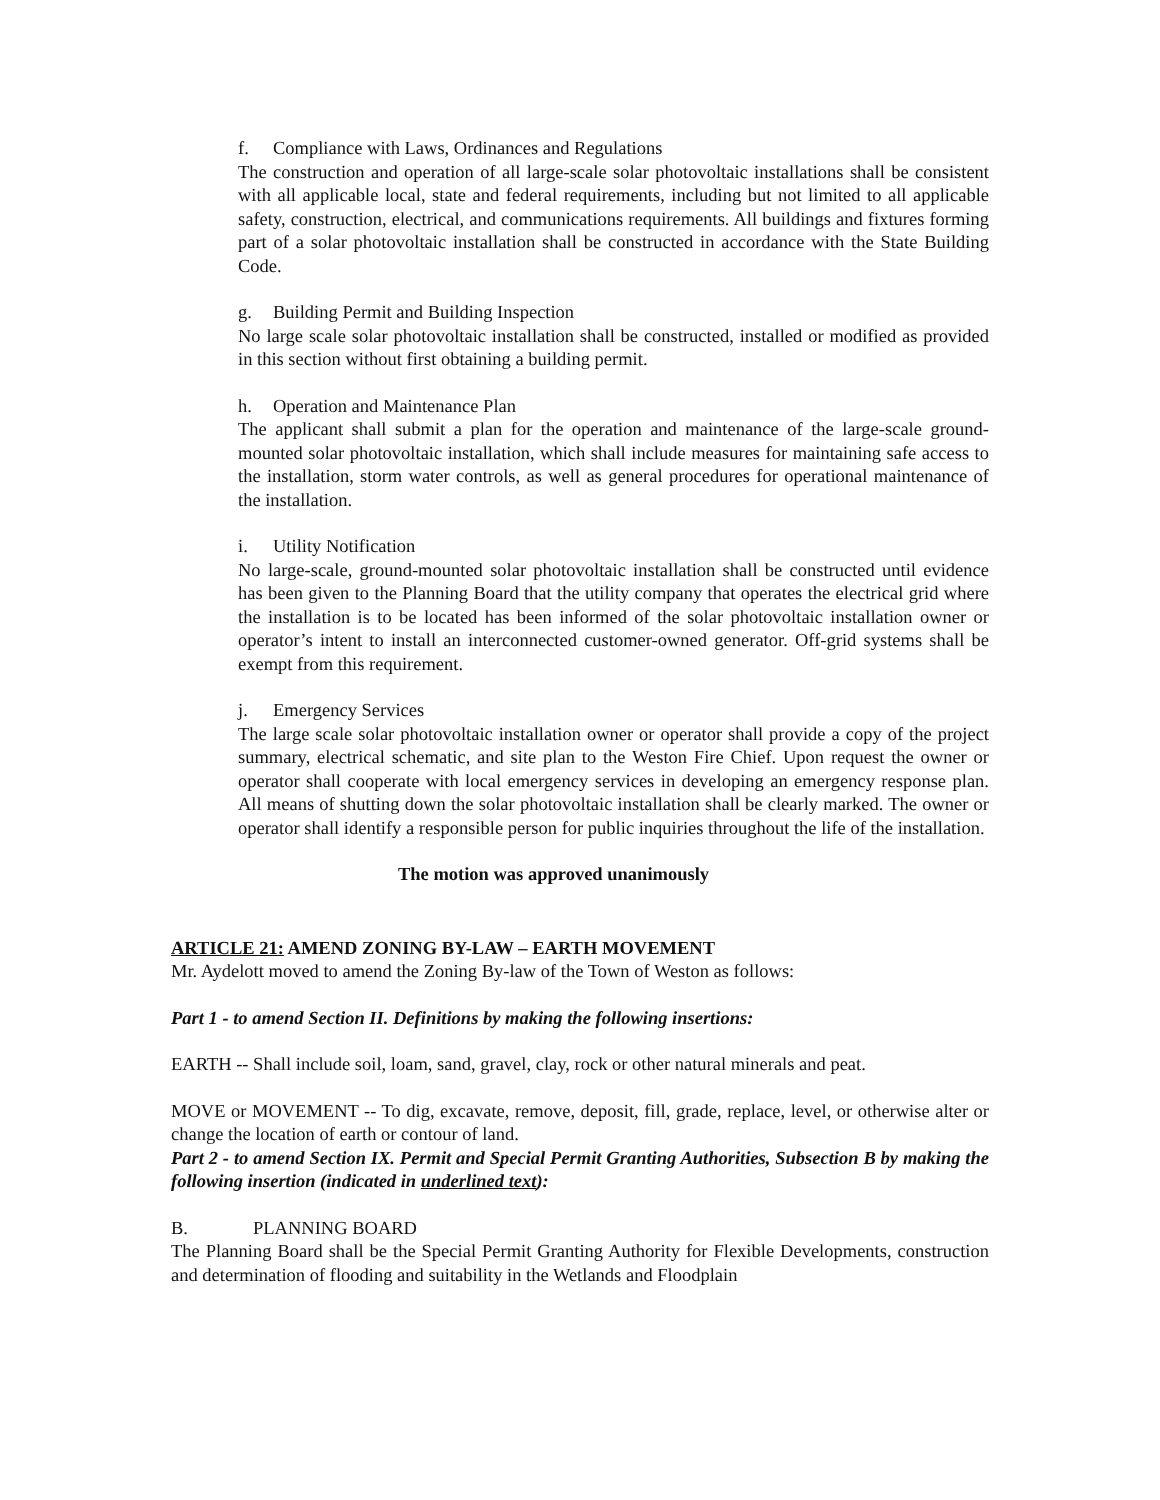f. Compliance with Laws, Ordinances and Regulations
The construction and operation of all large-scale solar photovoltaic installations shall be consistent with all applicable local, state and federal requirements, including but not limited to all applicable safety, construction, electrical, and communications requirements. All buildings and fixtures forming part of a solar photovoltaic installation shall be constructed in accordance with the State Building Code.
g. Building Permit and Building Inspection
No large scale solar photovoltaic installation shall be constructed, installed or modified as provided in this section without first obtaining a building permit.
h. Operation and Maintenance Plan
The applicant shall submit a plan for the operation and maintenance of the large-scale ground-mounted solar photovoltaic installation, which shall include measures for maintaining safe access to the installation, storm water controls, as well as general procedures for operational maintenance of the installation.
i. Utility Notification
No large-scale, ground-mounted solar photovoltaic installation shall be constructed until evidence has been given to the Planning Board that the utility company that operates the electrical grid where the installation is to be located has been informed of the solar photovoltaic installation owner or operator’s intent to install an interconnected customer-owned generator. Off-grid systems shall be exempt from this requirement.
j. Emergency Services
The large scale solar photovoltaic installation owner or operator shall provide a copy of the project summary, electrical schematic, and site plan to the Weston Fire Chief. Upon request the owner or operator shall cooperate with local emergency services in developing an emergency response plan. All means of shutting down the solar photovoltaic installation shall be clearly marked. The owner or operator shall identify a responsible person for public inquiries throughout the life of the installation.
The motion was approved unanimously
ARTICLE 21: AMEND ZONING BY-LAW – EARTH MOVEMENT
Mr. Aydelott moved to amend the Zoning By-law of the Town of Weston as follows:
Part 1 - to amend Section II. Definitions by making the following insertions:
EARTH -- Shall include soil, loam, sand, gravel, clay, rock or other natural minerals and peat.
MOVE or MOVEMENT -- To dig, excavate, remove, deposit, fill, grade, replace, level, or otherwise alter or change the location of earth or contour of land.
Part 2 - to amend Section IX. Permit and Special Permit Granting Authorities, Subsection B by making the following insertion (indicated in underlined text):
B. PLANNING BOARD
The Planning Board shall be the Special Permit Granting Authority for Flexible Developments, construction and determination of flooding and suitability in the Wetlands and Floodplain